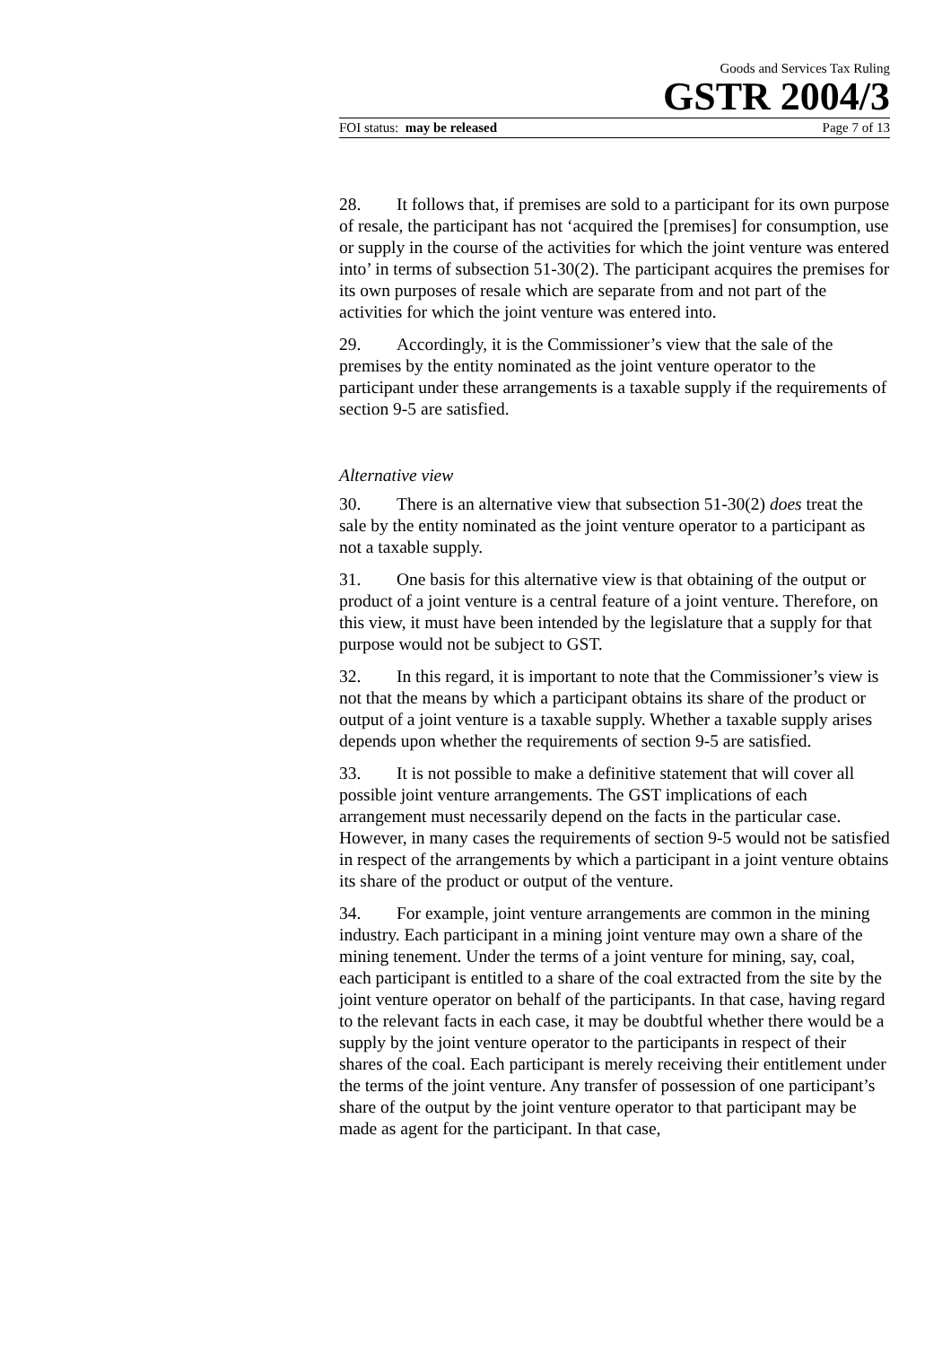Goods and Services Tax Ruling
GSTR 2004/3
FOI status: may be released Page 7 of 13
28. It follows that, if premises are sold to a participant for its own purpose of resale, the participant has not ‘acquired the [premises] for consumption, use or supply in the course of the activities for which the joint venture was entered into’ in terms of subsection 51-30(2). The participant acquires the premises for its own purposes of resale which are separate from and not part of the activities for which the joint venture was entered into.
29. Accordingly, it is the Commissioner’s view that the sale of the premises by the entity nominated as the joint venture operator to the participant under these arrangements is a taxable supply if the requirements of section 9-5 are satisfied.
Alternative view
30. There is an alternative view that subsection 51-30(2) does treat the sale by the entity nominated as the joint venture operator to a participant as not a taxable supply.
31. One basis for this alternative view is that obtaining of the output or product of a joint venture is a central feature of a joint venture. Therefore, on this view, it must have been intended by the legislature that a supply for that purpose would not be subject to GST.
32. In this regard, it is important to note that the Commissioner’s view is not that the means by which a participant obtains its share of the product or output of a joint venture is a taxable supply. Whether a taxable supply arises depends upon whether the requirements of section 9-5 are satisfied.
33. It is not possible to make a definitive statement that will cover all possible joint venture arrangements. The GST implications of each arrangement must necessarily depend on the facts in the particular case. However, in many cases the requirements of section 9-5 would not be satisfied in respect of the arrangements by which a participant in a joint venture obtains its share of the product or output of the venture.
34. For example, joint venture arrangements are common in the mining industry. Each participant in a mining joint venture may own a share of the mining tenement. Under the terms of a joint venture for mining, say, coal, each participant is entitled to a share of the coal extracted from the site by the joint venture operator on behalf of the participants. In that case, having regard to the relevant facts in each case, it may be doubtful whether there would be a supply by the joint venture operator to the participants in respect of their shares of the coal. Each participant is merely receiving their entitlement under the terms of the joint venture. Any transfer of possession of one participant’s share of the output by the joint venture operator to that participant may be made as agent for the participant. In that case,